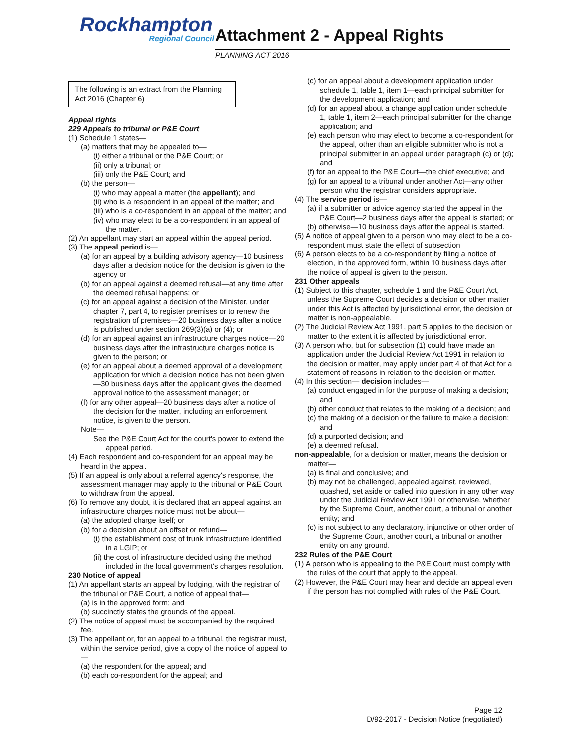Rockhampton
Regional Council
Attachment 2 - Appeal Rights
PLANNING ACT 2016
The following is an extract from the Planning Act 2016 (Chapter 6)
Appeal rights
229 Appeals to tribunal or P&E Court
(1) Schedule 1 states—
(a) matters that may be appealed to—
(i) either a tribunal or the P&E Court; or
(ii) only a tribunal; or
(iii) only the P&E Court; and
(b) the person—
(i) who may appeal a matter (the appellant); and
(ii) who is a respondent in an appeal of the matter; and
(iii) who is a co-respondent in an appeal of the matter; and
(iv) who may elect to be a co-respondent in an appeal of the matter.
(2) An appellant may start an appeal within the appeal period.
(3) The appeal period is—
(a) for an appeal by a building advisory agency—10 business days after a decision notice for the decision is given to the agency or
(b) for an appeal against a deemed refusal—at any time after the deemed refusal happens; or
(c) for an appeal against a decision of the Minister, under chapter 7, part 4, to register premises or to renew the registration of premises—20 business days after a notice is published under section 269(3)(a) or (4); or
(d) for an appeal against an infrastructure charges notice—20 business days after the infrastructure charges notice is given to the person; or
(e) for an appeal about a deemed approval of a development application for which a decision notice has not been given—30 business days after the applicant gives the deemed approval notice to the assessment manager; or
(f) for any other appeal—20 business days after a notice of the decision for the matter, including an enforcement notice, is given to the person.
Note—
See the P&E Court Act for the court's power to extend the appeal period.
(4) Each respondent and co-respondent for an appeal may be heard in the appeal.
(5) If an appeal is only about a referral agency's response, the assessment manager may apply to the tribunal or P&E Court to withdraw from the appeal.
(6) To remove any doubt, it is declared that an appeal against an infrastructure charges notice must not be about—
(a) the adopted charge itself; or
(b) for a decision about an offset or refund—
(i) the establishment cost of trunk infrastructure identified in a LGIP; or
(ii) the cost of infrastructure decided using the method included in the local government's charges resolution.
230 Notice of appeal
(1) An appellant starts an appeal by lodging, with the registrar of the tribunal or P&E Court, a notice of appeal that—
(a) is in the approved form; and
(b) succinctly states the grounds of the appeal.
(2) The notice of appeal must be accompanied by the required fee.
(3) The appellant or, for an appeal to a tribunal, the registrar must, within the service period, give a copy of the notice of appeal to—
(a) the respondent for the appeal; and
(b) each co-respondent for the appeal; and
(c) for an appeal about a development application under schedule 1, table 1, item 1—each principal submitter for the development application; and
(d) for an appeal about a change application under schedule 1, table 1, item 2—each principal submitter for the change application; and
(e) each person who may elect to become a co-respondent for the appeal, other than an eligible submitter who is not a principal submitter in an appeal under paragraph (c) or (d); and
(f) for an appeal to the P&E Court—the chief executive; and
(g) for an appeal to a tribunal under another Act—any other person who the registrar considers appropriate.
(4) The service period is—
(a) if a submitter or advice agency started the appeal in the P&E Court—2 business days after the appeal is started; or
(b) otherwise—10 business days after the appeal is started.
(5) A notice of appeal given to a person who may elect to be a co-respondent must state the effect of subsection
(6) A person elects to be a co-respondent by filing a notice of election, in the approved form, within 10 business days after the notice of appeal is given to the person.
231 Other appeals
(1) Subject to this chapter, schedule 1 and the P&E Court Act, unless the Supreme Court decides a decision or other matter under this Act is affected by jurisdictional error, the decision or matter is non-appealable.
(2) The Judicial Review Act 1991, part 5 applies to the decision or matter to the extent it is affected by jurisdictional error.
(3) A person who, but for subsection (1) could have made an application under the Judicial Review Act 1991 in relation to the decision or matter, may apply under part 4 of that Act for a statement of reasons in relation to the decision or matter.
(4) In this section— decision includes—
(a) conduct engaged in for the purpose of making a decision; and
(b) other conduct that relates to the making of a decision; and
(c) the making of a decision or the failure to make a decision; and
(d) a purported decision; and
(e) a deemed refusal.
non-appealable, for a decision or matter, means the decision or matter—
(a) is final and conclusive; and
(b) may not be challenged, appealed against, reviewed, quashed, set aside or called into question in any other way under the Judicial Review Act 1991 or otherwise, whether by the Supreme Court, another court, a tribunal or another entity; and
(c) is not subject to any declaratory, injunctive or other order of the Supreme Court, another court, a tribunal or another entity on any ground.
232 Rules of the P&E Court
(1) A person who is appealing to the P&E Court must comply with the rules of the court that apply to the appeal.
(2) However, the P&E Court may hear and decide an appeal even if the person has not complied with rules of the P&E Court.
Page 12
D/92-2017 - Decision Notice (negotiated)